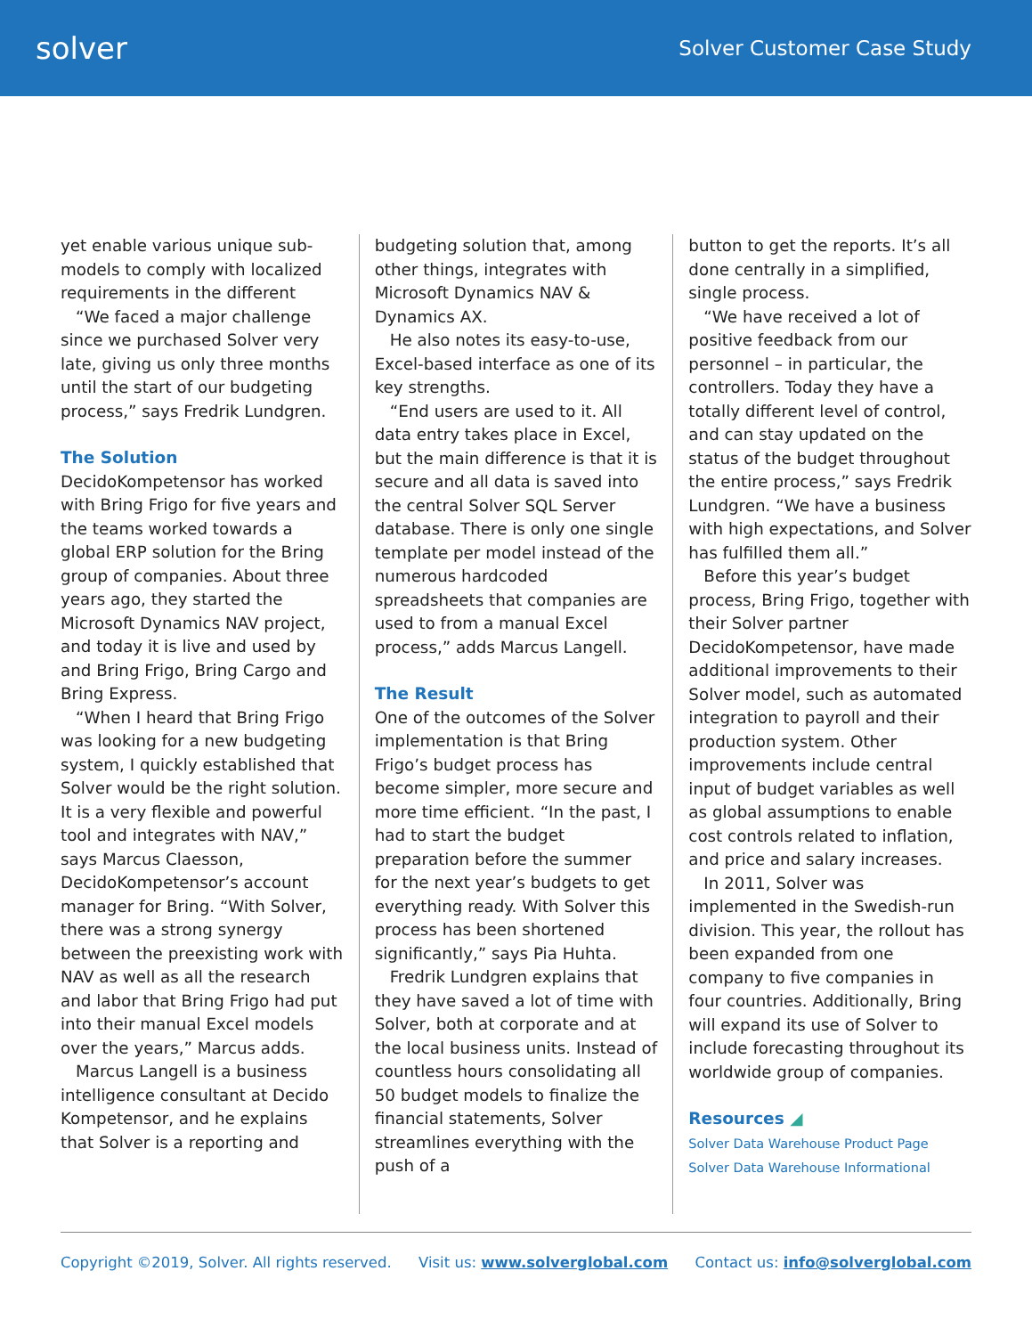solver
Solver Customer Case Study
yet enable various unique sub-models to comply with localized requirements in the different
“We faced a major challenge since we purchased Solver very late, giving us only three months until the start of our budgeting process,” says Fredrik Lundgren.
The Solution
DecidoKompetensor has worked with Bring Frigo for five years and the teams worked towards a global ERP solution for the Bring group of companies. About three years ago, they started the Microsoft Dynamics NAV project, and today it is live and used by and Bring Frigo, Bring Cargo and Bring Express.
“When I heard that Bring Frigo was looking for a new budgeting system, I quickly established that Solver would be the right solution. It is a very flexible and powerful tool and integrates with NAV,” says Marcus Claesson, DecidoKompetensor’s account manager for Bring. “With Solver, there was a strong synergy between the preexisting work with NAV as well as all the research and labor that Bring Frigo had put into their manual Excel models over the years,” Marcus adds.
Marcus Langell is a business intelligence consultant at Decido Kompetensor, and he explains that Solver is a reporting and
budgeting solution that, among other things, integrates with Microsoft Dynamics NAV & Dynamics AX.
He also notes its easy-to-use, Excel-based interface as one of its key strengths.
“End users are used to it. All data entry takes place in Excel, but the main difference is that it is secure and all data is saved into the central Solver SQL Server database. There is only one single template per model instead of the numerous hardcoded spreadsheets that companies are used to from a manual Excel process,” adds Marcus Langell.
The Result
One of the outcomes of the Solver implementation is that Bring Frigo’s budget process has become simpler, more secure and more time efficient. “In the past, I had to start the budget preparation before the summer for the next year’s budgets to get everything ready. With Solver this process has been shortened significantly,” says Pia Huhta.
Fredrik Lundgren explains that they have saved a lot of time with Solver, both at corporate and at the local business units. Instead of countless hours consolidating all 50 budget models to finalize the financial statements, Solver streamlines everything with the push of a
button to get the reports. It’s all done centrally in a simplified, single process.
“We have received a lot of positive feedback from our personnel – in particular, the controllers. Today they have a totally different level of control, and can stay updated on the status of the budget throughout the entire process,” says Fredrik Lundgren. “We have a business with high expectations, and Solver has fulfilled them all.”
Before this year’s budget process, Bring Frigo, together with their Solver partner DecidoKompetensor, have made additional improvements to their Solver model, such as automated integration to payroll and their production system. Other improvements include central input of budget variables as well as global assumptions to enable cost controls related to inflation, and price and salary increases.
In 2011, Solver was implemented in the Swedish-run division. This year, the rollout has been expanded from one company to five companies in four countries. Additionally, Bring will expand its use of Solver to include forecasting throughout its worldwide group of companies.
Resources ◢
Solver Data Warehouse Product Page
Solver Data Warehouse Informational
Copyright ©2019, Solver. All rights reserved. Visit us: www.solverglobal.com Contact us: info@solverglobal.com